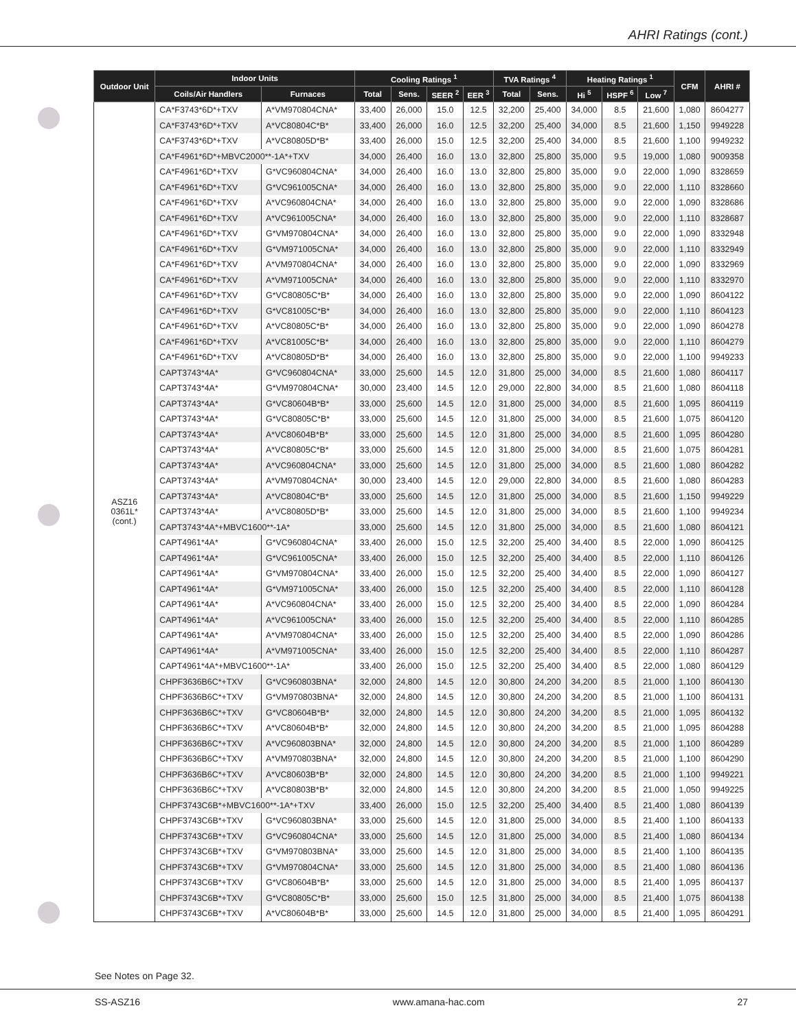AHRI Ratings (cont.)
| Outdoor Unit | Indoor Units | | Cooling Ratings <sup>1</sup> | | | | TVA Ratings <sup>4</sup> | | Heating Ratings <sup>1</sup> | | | CFM | AHRI # |
| --- | --- | --- | --- | --- | --- | --- | --- | --- | --- | --- | --- | --- | --- |
| | Coils/Air Handlers | Furnaces | Total | Sens. | SEER <sup>2</sup> | EER <sup>3</sup> | Total | Sens. | Hi <sup>5</sup> | HSPF <sup>6</sup> | Low <sup>7</sup> | | |
| ASZ16 0361L* (cont.) | CA*F3743*6D*+TXV | A*VM970804CNA* | 33,400 | 26,000 | 15.0 | 12.5 | 32,200 | 25,400 | 34,000 | 8.5 | 21,600 | 1,080 | 8604277 |
| | CA*F3743*6D*+TXV | A*VC80804C*B* | 33,400 | 26,000 | 16.0 | 12.5 | 32,200 | 25,400 | 34,000 | 8.5 | 21,600 | 1,150 | 9949228 |
| | CA*F3743*6D*+TXV | A*VC80805D*B* | 33,400 | 26,000 | 15.0 | 12.5 | 32,200 | 25,400 | 34,000 | 8.5 | 21,600 | 1,100 | 9949232 |
| | CA*F4961*6D*+MBVC2000**-1A*+TXV | | 34,000 | 26,400 | 16.0 | 13.0 | 32,800 | 25,800 | 35,000 | 9.5 | 19,000 | 1,080 | 9009358 |
| | CA*F4961*6D*+TXV | G*VC960804CNA* | 34,000 | 26,400 | 16.0 | 13.0 | 32,800 | 25,800 | 35,000 | 9.0 | 22,000 | 1,090 | 8328659 |
| | CA*F4961*6D*+TXV | G*VC961005CNA* | 34,000 | 26,400 | 16.0 | 13.0 | 32,800 | 25,800 | 35,000 | 9.0 | 22,000 | 1,110 | 8328660 |
| | CA*F4961*6D*+TXV | A*VC960804CNA* | 34,000 | 26,400 | 16.0 | 13.0 | 32,800 | 25,800 | 35,000 | 9.0 | 22,000 | 1,090 | 8328686 |
| | CA*F4961*6D*+TXV | A*VC961005CNA* | 34,000 | 26,400 | 16.0 | 13.0 | 32,800 | 25,800 | 35,000 | 9.0 | 22,000 | 1,110 | 8328687 |
| | CA*F4961*6D*+TXV | G*VM970804CNA* | 34,000 | 26,400 | 16.0 | 13.0 | 32,800 | 25,800 | 35,000 | 9.0 | 22,000 | 1,090 | 8332948 |
| | CA*F4961*6D*+TXV | G*VM971005CNA* | 34,000 | 26,400 | 16.0 | 13.0 | 32,800 | 25,800 | 35,000 | 9.0 | 22,000 | 1,110 | 8332949 |
| | CA*F4961*6D*+TXV | A*VM970804CNA* | 34,000 | 26,400 | 16.0 | 13.0 | 32,800 | 25,800 | 35,000 | 9.0 | 22,000 | 1,090 | 8332969 |
| | CA*F4961*6D*+TXV | A*VM971005CNA* | 34,000 | 26,400 | 16.0 | 13.0 | 32,800 | 25,800 | 35,000 | 9.0 | 22,000 | 1,110 | 8332970 |
| | CA*F4961*6D*+TXV | G*VC80805C*B* | 34,000 | 26,400 | 16.0 | 13.0 | 32,800 | 25,800 | 35,000 | 9.0 | 22,000 | 1,090 | 8604122 |
| | CA*F4961*6D*+TXV | G*VC81005C*B* | 34,000 | 26,400 | 16.0 | 13.0 | 32,800 | 25,800 | 35,000 | 9.0 | 22,000 | 1,110 | 8604123 |
| | CA*F4961*6D*+TXV | A*VC80805C*B* | 34,000 | 26,400 | 16.0 | 13.0 | 32,800 | 25,800 | 35,000 | 9.0 | 22,000 | 1,090 | 8604278 |
| | CA*F4961*6D*+TXV | A*VC81005C*B* | 34,000 | 26,400 | 16.0 | 13.0 | 32,800 | 25,800 | 35,000 | 9.0 | 22,000 | 1,110 | 8604279 |
| | CA*F4961*6D*+TXV | A*VC80805D*B* | 34,000 | 26,400 | 16.0 | 13.0 | 32,800 | 25,800 | 35,000 | 9.0 | 22,000 | 1,100 | 9949233 |
| | CAPT3743*4A* | G*VC960804CNA* | 33,000 | 25,600 | 14.5 | 12.0 | 31,800 | 25,000 | 34,000 | 8.5 | 21,600 | 1,080 | 8604117 |
| | CAPT3743*4A* | G*VM970804CNA* | 30,000 | 23,400 | 14.5 | 12.0 | 29,000 | 22,800 | 34,000 | 8.5 | 21,600 | 1,080 | 8604118 |
| | CAPT3743*4A* | G*VC80604B*B* | 33,000 | 25,600 | 14.5 | 12.0 | 31,800 | 25,000 | 34,000 | 8.5 | 21,600 | 1,095 | 8604119 |
| | CAPT3743*4A* | G*VC80805C*B* | 33,000 | 25,600 | 14.5 | 12.0 | 31,800 | 25,000 | 34,000 | 8.5 | 21,600 | 1,075 | 8604120 |
| | CAPT3743*4A* | A*VC80604B*B* | 33,000 | 25,600 | 14.5 | 12.0 | 31,800 | 25,000 | 34,000 | 8.5 | 21,600 | 1,095 | 8604280 |
| | CAPT3743*4A* | A*VC80805C*B* | 33,000 | 25,600 | 14.5 | 12.0 | 31,800 | 25,000 | 34,000 | 8.5 | 21,600 | 1,075 | 8604281 |
| | CAPT3743*4A* | A*VC960804CNA* | 33,000 | 25,600 | 14.5 | 12.0 | 31,800 | 25,000 | 34,000 | 8.5 | 21,600 | 1,080 | 8604282 |
| | CAPT3743*4A* | A*VM970804CNA* | 30,000 | 23,400 | 14.5 | 12.0 | 29,000 | 22,800 | 34,000 | 8.5 | 21,600 | 1,080 | 8604283 |
| | CAPT3743*4A* | A*VC80804C*B* | 33,000 | 25,600 | 14.5 | 12.0 | 31,800 | 25,000 | 34,000 | 8.5 | 21,600 | 1,150 | 9949229 |
| | CAPT3743*4A* | A*VC80805D*B* | 33,000 | 25,600 | 14.5 | 12.0 | 31,800 | 25,000 | 34,000 | 8.5 | 21,600 | 1,100 | 9949234 |
| | CAPT3743*4A*+MBVC1600**-1A* | | 33,000 | 25,600 | 14.5 | 12.0 | 31,800 | 25,000 | 34,000 | 8.5 | 21,600 | 1,080 | 8604121 |
| | CAPT4961*4A* | G*VC960804CNA* | 33,400 | 26,000 | 15.0 | 12.5 | 32,200 | 25,400 | 34,400 | 8.5 | 22,000 | 1,090 | 8604125 |
| | CAPT4961*4A* | G*VC961005CNA* | 33,400 | 26,000 | 15.0 | 12.5 | 32,200 | 25,400 | 34,400 | 8.5 | 22,000 | 1,110 | 8604126 |
| | CAPT4961*4A* | G*VM970804CNA* | 33,400 | 26,000 | 15.0 | 12.5 | 32,200 | 25,400 | 34,400 | 8.5 | 22,000 | 1,090 | 8604127 |
| | CAPT4961*4A* | G*VM971005CNA* | 33,400 | 26,000 | 15.0 | 12.5 | 32,200 | 25,400 | 34,400 | 8.5 | 22,000 | 1,110 | 8604128 |
| | CAPT4961*4A* | A*VC960804CNA* | 33,400 | 26,000 | 15.0 | 12.5 | 32,200 | 25,400 | 34,400 | 8.5 | 22,000 | 1,090 | 8604284 |
| | CAPT4961*4A* | A*VC961005CNA* | 33,400 | 26,000 | 15.0 | 12.5 | 32,200 | 25,400 | 34,400 | 8.5 | 22,000 | 1,110 | 8604285 |
| | CAPT4961*4A* | A*VM970804CNA* | 33,400 | 26,000 | 15.0 | 12.5 | 32,200 | 25,400 | 34,400 | 8.5 | 22,000 | 1,090 | 8604286 |
| | CAPT4961*4A* | A*VM971005CNA* | 33,400 | 26,000 | 15.0 | 12.5 | 32,200 | 25,400 | 34,400 | 8.5 | 22,000 | 1,110 | 8604287 |
| | CAPT4961*4A*+MBVC1600**-1A* | | 33,400 | 26,000 | 15.0 | 12.5 | 32,200 | 25,400 | 34,400 | 8.5 | 22,000 | 1,080 | 8604129 |
| | CHPF3636B6C*+TXV | G*VC960803BNA* | 32,000 | 24,800 | 14.5 | 12.0 | 30,800 | 24,200 | 34,200 | 8.5 | 21,000 | 1,100 | 8604130 |
| | CHPF3636B6C*+TXV | G*VM970803BNA* | 32,000 | 24,800 | 14.5 | 12.0 | 30,800 | 24,200 | 34,200 | 8.5 | 21,000 | 1,100 | 8604131 |
| | CHPF3636B6C*+TXV | G*VC80604B*B* | 32,000 | 24,800 | 14.5 | 12.0 | 30,800 | 24,200 | 34,200 | 8.5 | 21,000 | 1,095 | 8604132 |
| | CHPF3636B6C*+TXV | A*VC80604B*B* | 32,000 | 24,800 | 14.5 | 12.0 | 30,800 | 24,200 | 34,200 | 8.5 | 21,000 | 1,095 | 8604288 |
| | CHPF3636B6C*+TXV | A*VC960803BNA* | 32,000 | 24,800 | 14.5 | 12.0 | 30,800 | 24,200 | 34,200 | 8.5 | 21,000 | 1,100 | 8604289 |
| | CHPF3636B6C*+TXV | A*VM970803BNA* | 32,000 | 24,800 | 14.5 | 12.0 | 30,800 | 24,200 | 34,200 | 8.5 | 21,000 | 1,100 | 8604290 |
| | CHPF3636B6C*+TXV | A*VC80603B*B* | 32,000 | 24,800 | 14.5 | 12.0 | 30,800 | 24,200 | 34,200 | 8.5 | 21,000 | 1,100 | 9949221 |
| | CHPF3636B6C*+TXV | A*VC80803B*B* | 32,000 | 24,800 | 14.5 | 12.0 | 30,800 | 24,200 | 34,200 | 8.5 | 21,000 | 1,050 | 9949225 |
| | CHPF3743C6B*+MBVC1600**-1A*+TXV | | 33,400 | 26,000 | 15.0 | 12.5 | 32,200 | 25,400 | 34,400 | 8.5 | 21,400 | 1,080 | 8604139 |
| | CHPF3743C6B*+TXV | G*VC960803BNA* | 33,000 | 25,600 | 14.5 | 12.0 | 31,800 | 25,000 | 34,000 | 8.5 | 21,400 | 1,100 | 8604133 |
| | CHPF3743C6B*+TXV | G*VC960804CNA* | 33,000 | 25,600 | 14.5 | 12.0 | 31,800 | 25,000 | 34,000 | 8.5 | 21,400 | 1,080 | 8604134 |
| | CHPF3743C6B*+TXV | G*VM970803BNA* | 33,000 | 25,600 | 14.5 | 12.0 | 31,800 | 25,000 | 34,000 | 8.5 | 21,400 | 1,100 | 8604135 |
| | CHPF3743C6B*+TXV | G*VM970804CNA* | 33,000 | 25,600 | 14.5 | 12.0 | 31,800 | 25,000 | 34,000 | 8.5 | 21,400 | 1,080 | 8604136 |
| | CHPF3743C6B*+TXV | G*VC80604B*B* | 33,000 | 25,600 | 14.5 | 12.0 | 31,800 | 25,000 | 34,000 | 8.5 | 21,400 | 1,095 | 8604137 |
| | CHPF3743C6B*+TXV | G*VC80805C*B* | 33,000 | 25,600 | 15.0 | 12.5 | 31,800 | 25,000 | 34,000 | 8.5 | 21,400 | 1,075 | 8604138 |
| | CHPF3743C6B*+TXV | A*VC80604B*B* | 33,000 | 25,600 | 14.5 | 12.0 | 31,800 | 25,000 | 34,000 | 8.5 | 21,400 | 1,095 | 8604291 |
See Notes on Page 32.
SS-ASZ16 www.amana-hac.com 27